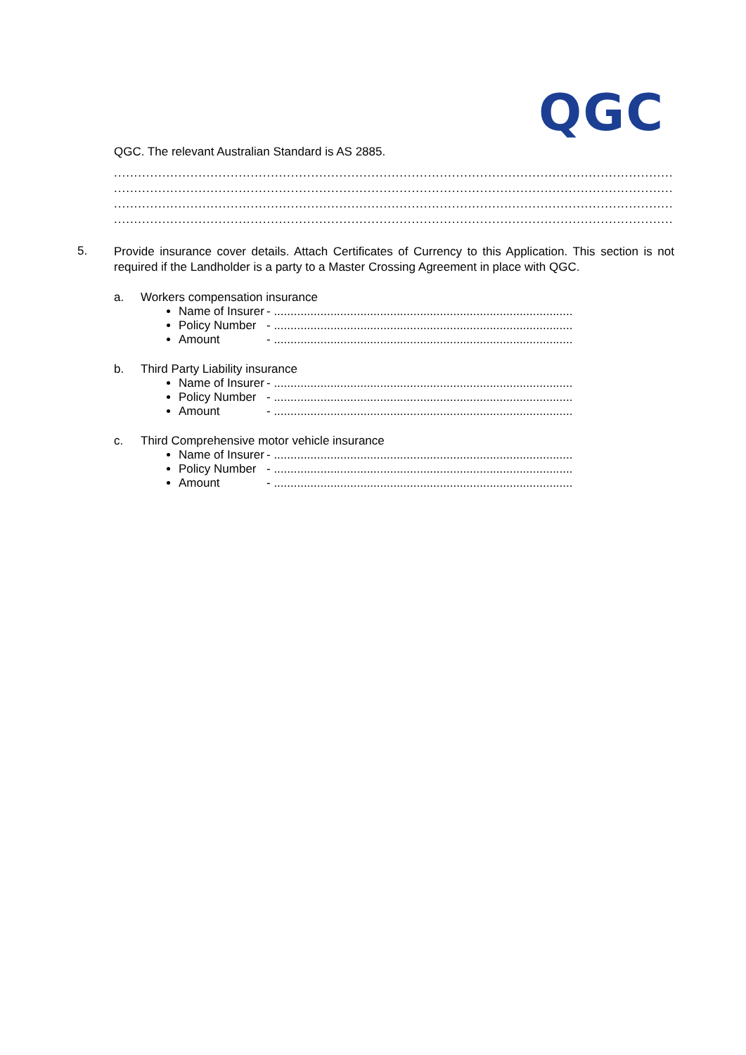QGC
QGC. The relevant Australian Standard is AS 2885.
..........................................................................................................................................................................
..........................................................................................................................................................................
..........................................................................................................................................................................
..........................................................................................................................................................................
5.
Provide insurance cover details. Attach Certificates of Currency to this Application. This section is not required if the Landholder is a party to a Master Crossing Agreement in place with QGC.
a. Workers compensation insurance
Name of Insurer - ..........................................................................................
Policy Number - ..........................................................................................
Amount - ..........................................................................................
b. Third Party Liability insurance
Name of Insurer - ..........................................................................................
Policy Number - ..........................................................................................
Amount - ..........................................................................................
c. Third Comprehensive motor vehicle insurance
Name of Insurer - ..........................................................................................
Policy Number - ..........................................................................................
Amount - ..........................................................................................